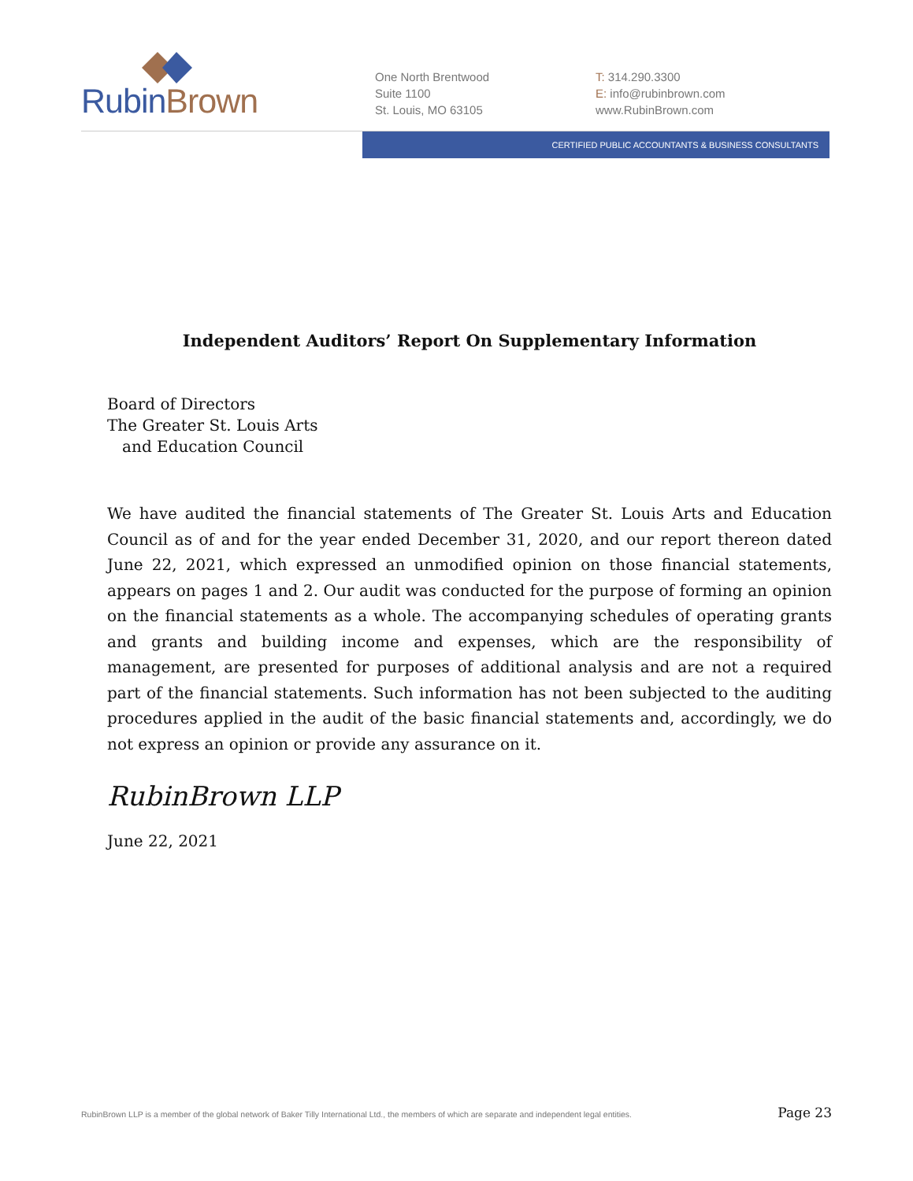Rubin Brown
One North Brentwood
Suite 1100
St. Louis, MO 63105
T: 314.290.3300
E: info@rubinbrown.com
www.RubinBrown.com
CERTIFIED PUBLIC ACCOUNTANTS & BUSINESS CONSULTANTS
Independent Auditors’ Report On Supplementary Information
Board of Directors
The Greater St. Louis Arts
and Education Council
We have audited the financial statements of The Greater St. Louis Arts and Education Council as of and for the year ended December 31, 2020, and our report thereon dated June 22, 2021, which expressed an unmodified opinion on those financial statements, appears on pages 1 and 2. Our audit was conducted for the purpose of forming an opinion on the financial statements as a whole. The accompanying schedules of operating grants and grants and building income and expenses, which are the responsibility of management, are presented for purposes of additional analysis and are not a required part of the financial statements. Such information has not been subjected to the auditing procedures applied in the audit of the basic financial statements and, accordingly, we do not express an opinion or provide any assurance on it.
RubinBrown LLP
June 22, 2021
RubinBrown LLP is a member of the global network of Baker Tilly International Ltd., the members of which are separate and independent legal entities. Page 23